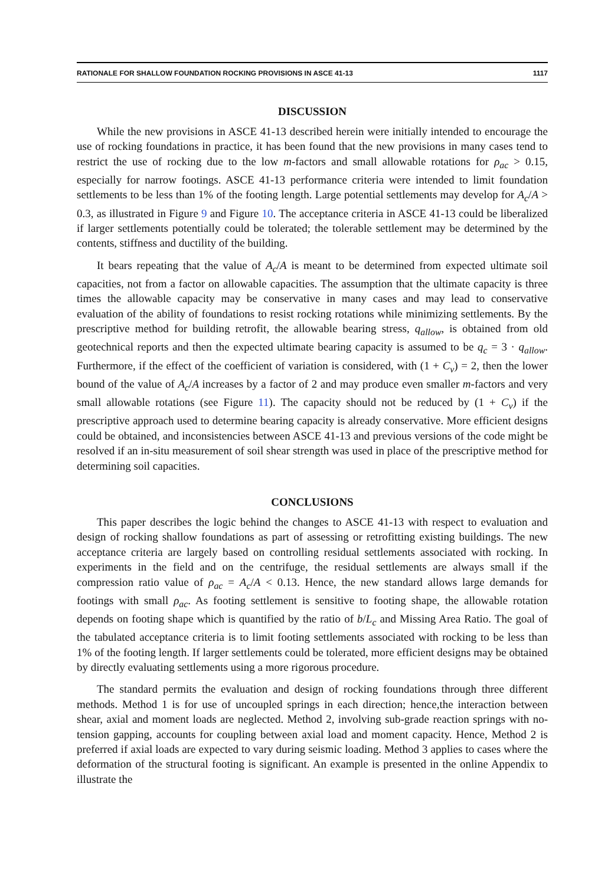RATIONALE FOR SHALLOW FOUNDATION ROCKING PROVISIONS IN ASCE 41-13 1117
DISCUSSION
While the new provisions in ASCE 41-13 described herein were initially intended to encourage the use of rocking foundations in practice, it has been found that the new provisions in many cases tend to restrict the use of rocking due to the low m-factors and small allowable rotations for ρ<sub>ac</sub> > 0.15, especially for narrow footings. ASCE 41-13 performance criteria were intended to limit foundation settlements to be less than 1% of the footing length. Large potential settlements may develop for A<sub>c</sub>/A > 0.3, as illustrated in Figure 9 and Figure 10. The acceptance criteria in ASCE 41-13 could be liberalized if larger settlements potentially could be tolerated; the tolerable settlement may be determined by the contents, stiffness and ductility of the building.
It bears repeating that the value of A<sub>c</sub>/A is meant to be determined from expected ultimate soil capacities, not from a factor on allowable capacities. The assumption that the ultimate capacity is three times the allowable capacity may be conservative in many cases and may lead to conservative evaluation of the ability of foundations to resist rocking rotations while minimizing settlements. By the prescriptive method for building retrofit, the allowable bearing stress, q<sub>allow</sub>, is obtained from old geotechnical reports and then the expected ultimate bearing capacity is assumed to be q<sub>c</sub> = 3 · q<sub>allow</sub>. Furthermore, if the effect of the coefficient of variation is considered, with (1 + C<sub>v</sub>) = 2, then the lower bound of the value of A<sub>c</sub>/A increases by a factor of 2 and may produce even smaller m-factors and very small allowable rotations (see Figure 11). The capacity should not be reduced by (1 + C<sub>v</sub>) if the prescriptive approach used to determine bearing capacity is already conservative. More efficient designs could be obtained, and inconsistencies between ASCE 41-13 and previous versions of the code might be resolved if an in-situ measurement of soil shear strength was used in place of the prescriptive method for determining soil capacities.
CONCLUSIONS
This paper describes the logic behind the changes to ASCE 41-13 with respect to evaluation and design of rocking shallow foundations as part of assessing or retrofitting existing buildings. The new acceptance criteria are largely based on controlling residual settlements associated with rocking. In experiments in the field and on the centrifuge, the residual settlements are always small if the compression ratio value of ρ<sub>ac</sub> = A<sub>c</sub>/A < 0.13. Hence, the new standard allows large demands for footings with small ρ<sub>ac</sub>. As footing settlement is sensitive to footing shape, the allowable rotation depends on footing shape which is quantified by the ratio of b/L<sub>c</sub> and Missing Area Ratio. The goal of the tabulated acceptance criteria is to limit footing settlements associated with rocking to be less than 1% of the footing length. If larger settlements could be tolerated, more efficient designs may be obtained by directly evaluating settlements using a more rigorous procedure.
The standard permits the evaluation and design of rocking foundations through three different methods. Method 1 is for use of uncoupled springs in each direction; hence,the interaction between shear, axial and moment loads are neglected. Method 2, involving sub-grade reaction springs with no-tension gapping, accounts for coupling between axial load and moment capacity. Hence, Method 2 is preferred if axial loads are expected to vary during seismic loading. Method 3 applies to cases where the deformation of the structural footing is significant. An example is presented in the online Appendix to illustrate the